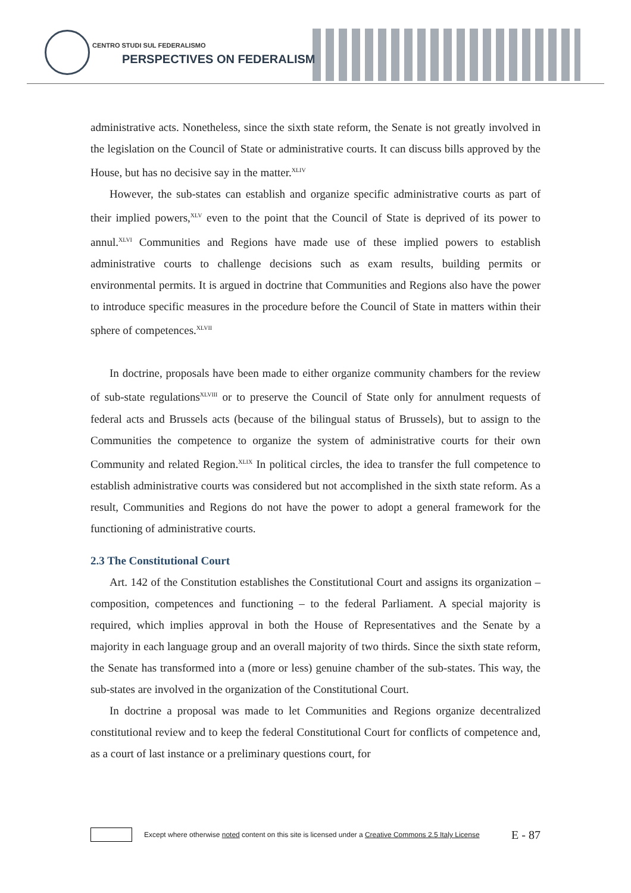CENTRO STUDI SUL FEDERALISMO
PERSPECTIVES ON FEDERALISM
administrative acts. Nonetheless, since the sixth state reform, the Senate is not greatly involved in the legislation on the Council of State or administrative courts. It can discuss bills approved by the House, but has no decisive say in the matter.<sup>XLIV</sup>
However, the sub-states can establish and organize specific administrative courts as part of their implied powers,<sup>XLV</sup> even to the point that the Council of State is deprived of its power to annul.<sup>XLVI</sup> Communities and Regions have made use of these implied powers to establish administrative courts to challenge decisions such as exam results, building permits or environmental permits. It is argued in doctrine that Communities and Regions also have the power to introduce specific measures in the procedure before the Council of State in matters within their sphere of competences.<sup>XLVII</sup>
In doctrine, proposals have been made to either organize community chambers for the review of sub-state regulations<sup>XLVIII</sup> or to preserve the Council of State only for annulment requests of federal acts and Brussels acts (because of the bilingual status of Brussels), but to assign to the Communities the competence to organize the system of administrative courts for their own Community and related Region.<sup>XLIX</sup> In political circles, the idea to transfer the full competence to establish administrative courts was considered but not accomplished in the sixth state reform. As a result, Communities and Regions do not have the power to adopt a general framework for the functioning of administrative courts.
2.3 The Constitutional Court
Art. 142 of the Constitution establishes the Constitutional Court and assigns its organization – composition, competences and functioning – to the federal Parliament. A special majority is required, which implies approval in both the House of Representatives and the Senate by a majority in each language group and an overall majority of two thirds. Since the sixth state reform, the Senate has transformed into a (more or less) genuine chamber of the sub-states. This way, the sub-states are involved in the organization of the Constitutional Court.
In doctrine a proposal was made to let Communities and Regions organize decentralized constitutional review and to keep the federal Constitutional Court for conflicts of competence and, as a court of last instance or a preliminary questions court, for
Except where otherwise noted content on this site is licensed under a Creative Commons 2.5 Italy License E - 87